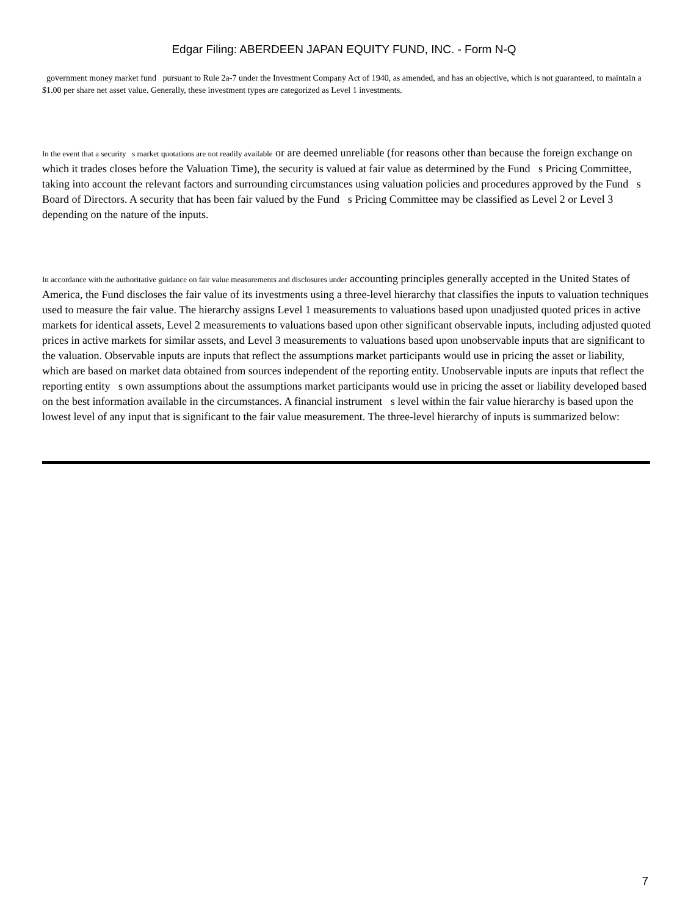Edgar Filing: ABERDEEN JAPAN EQUITY FUND, INC. - Form N-Q
government money market fund pursuant to Rule 2a-7 under the Investment Company Act of 1940, as amended, and has an objective, which is not guaranteed, to maintain a $1.00 per share net asset value. Generally, these investment types are categorized as Level 1 investments.
In the event that a security s market quotations are not readily available or are deemed unreliable (for reasons other than because the foreign exchange on which it trades closes before the Valuation Time), the security is valued at fair value as determined by the Fund s Pricing Committee, taking into account the relevant factors and surrounding circumstances using valuation policies and procedures approved by the Fund s Board of Directors. A security that has been fair valued by the Fund s Pricing Committee may be classified as Level 2 or Level 3 depending on the nature of the inputs.
In accordance with the authoritative guidance on fair value measurements and disclosures under accounting principles generally accepted in the United States of America, the Fund discloses the fair value of its investments using a three-level hierarchy that classifies the inputs to valuation techniques used to measure the fair value. The hierarchy assigns Level 1 measurements to valuations based upon unadjusted quoted prices in active markets for identical assets, Level 2 measurements to valuations based upon other significant observable inputs, including adjusted quoted prices in active markets for similar assets, and Level 3 measurements to valuations based upon unobservable inputs that are significant to the valuation. Observable inputs are inputs that reflect the assumptions market participants would use in pricing the asset or liability, which are based on market data obtained from sources independent of the reporting entity. Unobservable inputs are inputs that reflect the reporting entity s own assumptions about the assumptions market participants would use in pricing the asset or liability developed based on the best information available in the circumstances. A financial instrument s level within the fair value hierarchy is based upon the lowest level of any input that is significant to the fair value measurement. The three-level hierarchy of inputs is summarized below:
7